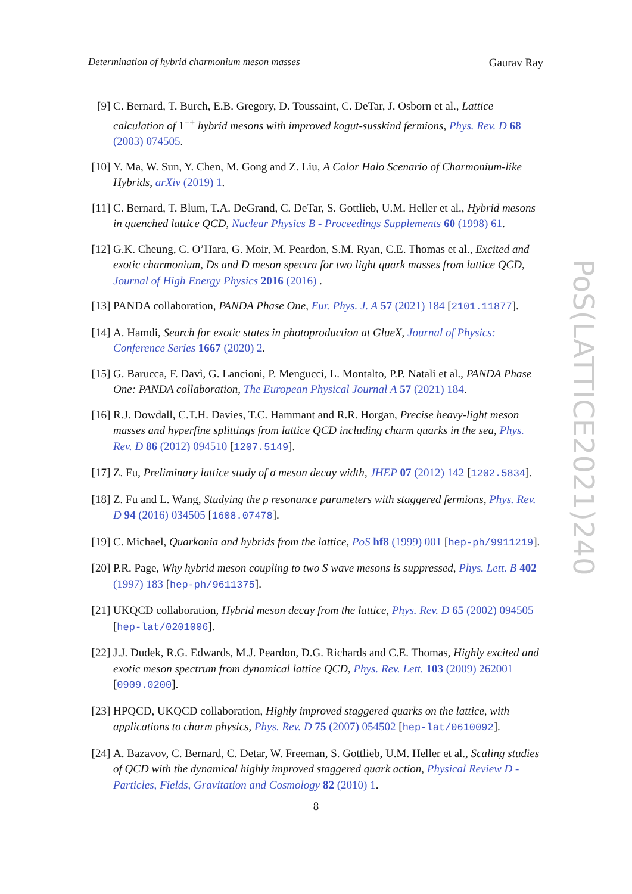Determination of hybrid charmonium meson masses Gaurav Ray
[9] C. Bernard, T. Burch, E.B. Gregory, D. Toussaint, C. DeTar, J. Osborn et al., Lattice calculation of 1<sup>−+</sup> hybrid mesons with improved kogut-susskind fermions, Phys. Rev. D 68 (2003) 074505.
[10]
Y. Ma, W. Sun, Y. Chen, M. Gong and Z. Liu, A Color Halo Scenario of Charmonium-like Hybrids, arXiv (2019) 1.
[11]
C. Bernard, T. Blum, T.A. DeGrand, C. DeTar, S. Gottlieb, U.M. Heller et al., Hybrid mesons in quenched lattice QCD, Nuclear Physics B - Proceedings Supplements 60 (1998) 61.
[12]
G.K. Cheung, C. O’Hara, G. Moir, M. Peardon, S.M. Ryan, C.E. Thomas et al., Excited and exotic charmonium, Ds and D meson spectra for two light quark masses from lattice QCD, Journal of High Energy Physics 2016 (2016) .
[13]
PANDA collaboration, PANDA Phase One, Eur. Phys. J. A 57 (2021) 184 [2101.11877].
[14]
A. Hamdi, Search for exotic states in photoproduction at GlueX, Journal of Physics: Conference Series 1667 (2020) 2.
[15]
G. Barucca, F. Davì, G. Lancioni, P. Mengucci, L. Montalto, P.P. Natali et al., PANDA Phase One: PANDA collaboration, The European Physical Journal A 57 (2021) 184.
[16]
R.J. Dowdall, C.T.H. Davies, T.C. Hammant and R.R. Horgan, Precise heavy-light meson masses and hyperfine splittings from lattice QCD including charm quarks in the sea, Phys. Rev. D 86 (2012) 094510 [1207.5149].
[17]
Z. Fu, Preliminary lattice study of σ meson decay width, JHEP 07 (2012) 142 [1202.5834].
[18]
Z. Fu and L. Wang, Studying the ρ resonance parameters with staggered fermions, Phys. Rev. D 94 (2016) 034505 [1608.07478].
[19]
C. Michael, Quarkonia and hybrids from the lattice, PoS hf8 (1999) 001 [hep-ph/9911219].
[20]
P.R. Page, Why hybrid meson coupling to two S wave mesons is suppressed, Phys. Lett. B 402 (1997) 183 [hep-ph/9611375].
[21]
UKQCD collaboration, Hybrid meson decay from the lattice, Phys. Rev. D 65 (2002) 094505 [hep-lat/0201006].
[22]
J.J. Dudek, R.G. Edwards, M.J. Peardon, D.G. Richards and C.E. Thomas, Highly excited and exotic meson spectrum from dynamical lattice QCD, Phys. Rev. Lett. 103 (2009) 262001 [0909.0200].
[23]
HPQCD, UKQCD collaboration, Highly improved staggered quarks on the lattice, with applications to charm physics, Phys. Rev. D 75 (2007) 054502 [hep-lat/0610092].
[24]
A. Bazavov, C. Bernard, C. Detar, W. Freeman, S. Gottlieb, U.M. Heller et al., Scaling studies of QCD with the dynamical highly improved staggered quark action, Physical Review D - Particles, Fields, Gravitation and Cosmology 82 (2010) 1.
8
PoS(LATTICE2021)240